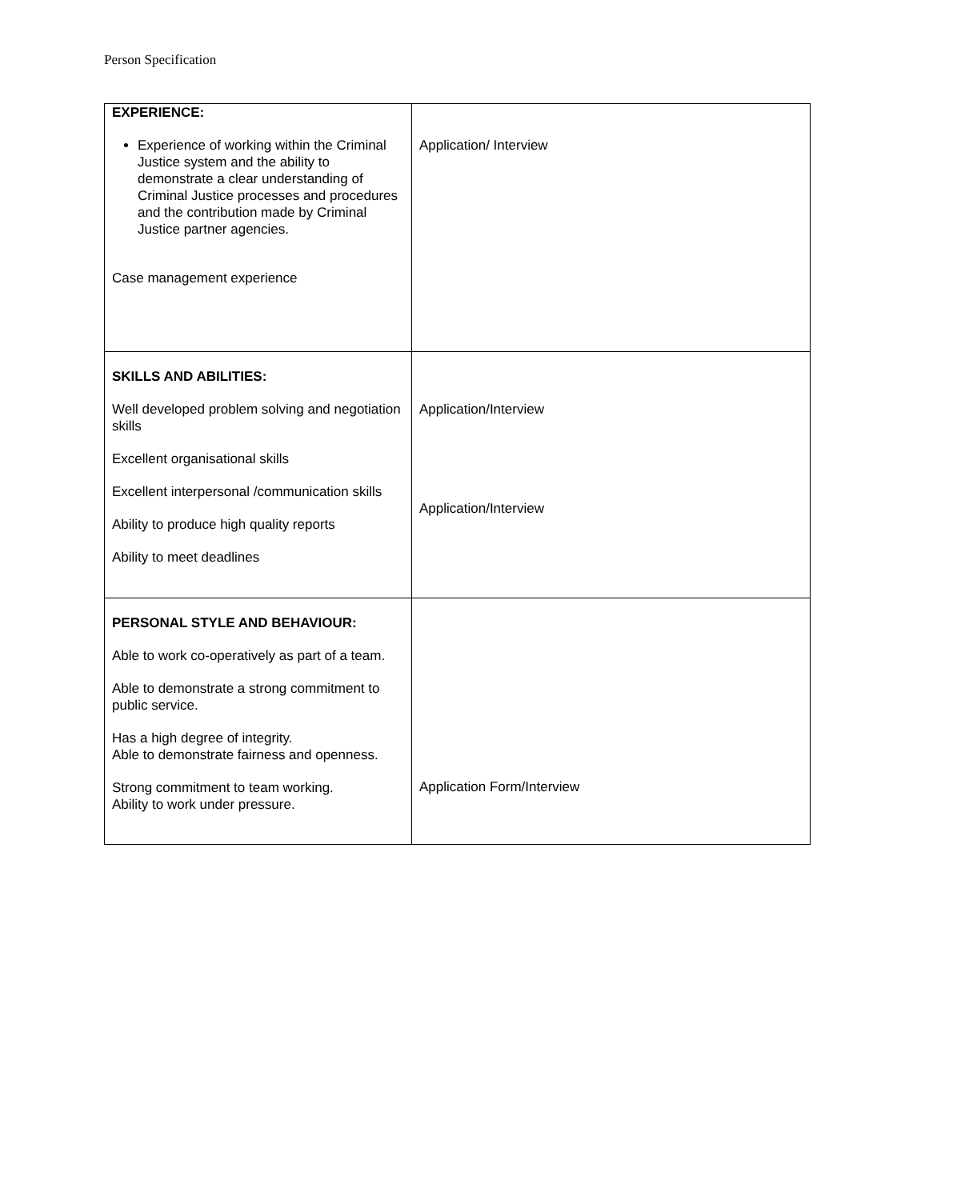Person Specification
| EXPERIENCE: Experience of working within the Criminal Justice system and the ability to demonstrate a clear understanding of Criminal Justice processes and procedures and the contribution made by Criminal Justice partner agencies. Case management experience | Application/ Interview |
| SKILLS AND ABILITIES: Well developed problem solving and negotiation skills Excellent organisational skills Excellent interpersonal /communication skills Ability to produce high quality reports Ability to meet deadlines | Application/Interview Application/Interview |
| PERSONAL STYLE AND BEHAVIOUR: Able to work co-operatively as part of a team. Able to demonstrate a strong commitment to public service. Has a high degree of integrity. Able to demonstrate fairness and openness. Strong commitment to team working. Ability to work under pressure. | Application Form/Interview |